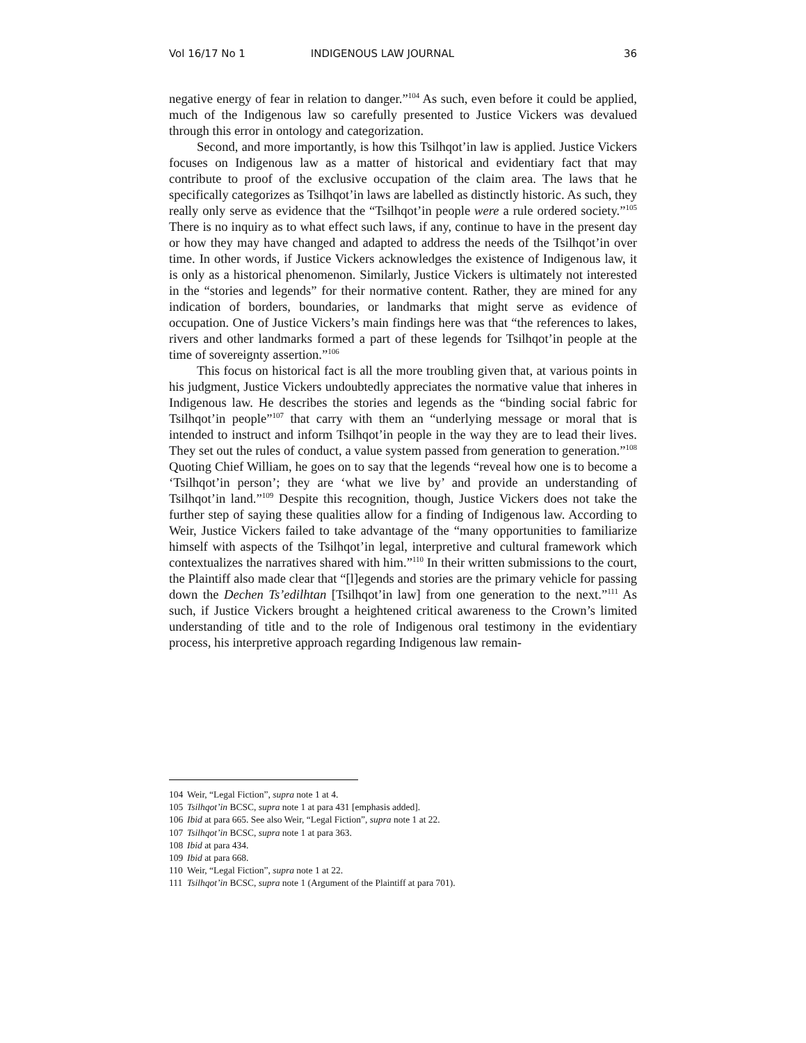Vol 16/17 No 1 INDIGENOUS LAW JOURNAL 36
negative energy of fear in relation to danger.”<sup>104</sup> As such, even before it could be applied, much of the Indigenous law so carefully presented to Justice Vickers was devalued through this error in ontology and categorization.
Second, and more importantly, is how this Tsilhqot’in law is applied. Justice Vickers focuses on Indigenous law as a matter of historical and evidentiary fact that may contribute to proof of the exclusive occupation of the claim area. The laws that he specifically categorizes as Tsilhqot’in laws are labelled as distinctly historic. As such, they really only serve as evidence that the “Tsilhqot’in people were a rule ordered society.”<sup>105</sup> There is no inquiry as to what effect such laws, if any, continue to have in the present day or how they may have changed and adapted to address the needs of the Tsilhqot’in over time. In other words, if Justice Vickers acknowledges the existence of Indigenous law, it is only as a historical phenomenon. Similarly, Justice Vickers is ultimately not interested in the “stories and legends” for their normative content. Rather, they are mined for any indication of borders, boundaries, or landmarks that might serve as evidence of occupation. One of Justice Vickers’s main findings here was that “the references to lakes, rivers and other landmarks formed a part of these legends for Tsilhqot’in people at the time of sovereignty assertion.”<sup>106</sup>
This focus on historical fact is all the more troubling given that, at various points in his judgment, Justice Vickers undoubtedly appreciates the normative value that inheres in Indigenous law. He describes the stories and legends as the “binding social fabric for Tsilhqot’in people”<sup>107</sup> that carry with them an “underlying message or moral that is intended to instruct and inform Tsilhqot’in people in the way they are to lead their lives. They set out the rules of conduct, a value system passed from generation to generation.”<sup>108</sup> Quoting Chief William, he goes on to say that the legends “reveal how one is to become a ‘Tsilhqot’in person’; they are ‘what we live by’ and provide an understanding of Tsilhqot’in land.”<sup>109</sup> Despite this recognition, though, Justice Vickers does not take the further step of saying these qualities allow for a finding of Indigenous law. According to Weir, Justice Vickers failed to take advantage of the “many opportunities to familiarize himself with aspects of the Tsilhqot’in legal, interpretive and cultural framework which contextualizes the narratives shared with him.”<sup>110</sup> In their written submissions to the court, the Plaintiff also made clear that “[l]egends and stories are the primary vehicle for passing down the Dechen Ts’edilhtan [Tsilhqot’in law] from one generation to the next.”<sup>111</sup> As such, if Justice Vickers brought a heightened critical awareness to the Crown’s limited understanding of title and to the role of Indigenous oral testimony in the evidentiary process, his interpretive approach regarding Indigenous law remain-
104 Weir, “Legal Fiction”, supra note 1 at 4.
105 Tsilhqot’in BCSC, supra note 1 at para 431 [emphasis added].
106 Ibid at para 665. See also Weir, “Legal Fiction”, supra note 1 at 22.
107 Tsilhqot’in BCSC, supra note 1 at para 363.
108 Ibid at para 434.
109 Ibid at para 668.
110 Weir, “Legal Fiction”, supra note 1 at 22.
111 Tsilhqot’in BCSC, supra note 1 (Argument of the Plaintiff at para 701).